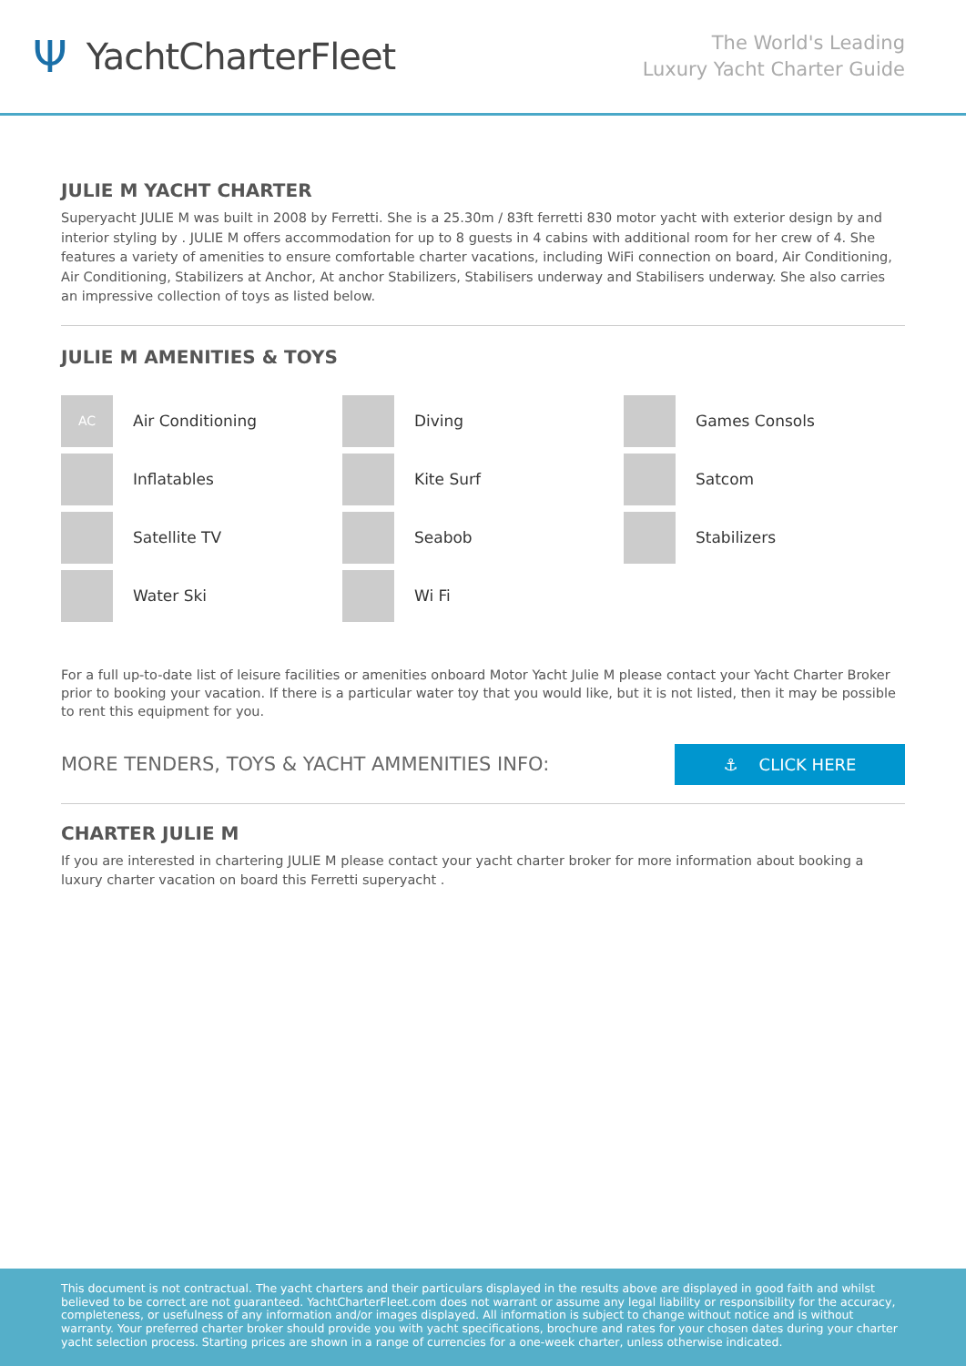Ψ YachtCharterFleet
The World's Leading
Luxury Yacht Charter Guide
JULIE M YACHT CHARTER
Superyacht JULIE M was built in 2008 by Ferretti. She is a 25.30m / 83ft ferretti 830 motor yacht with exterior design by and interior styling by . JULIE M offers accommodation for up to 8 guests in 4 cabins with additional room for her crew of 4. She features a variety of amenities to ensure comfortable charter vacations, including WiFi connection on board, Air Conditioning, Air Conditioning, Stabilizers at Anchor, At anchor Stabilizers, Stabilisers underway and Stabilisers underway. She also carries an impressive collection of toys as listed below.
JULIE M AMENITIES & TOYS
AC
Air Conditioning
Diving
Games Consols
Inflatables
Kite Surf
Satcom
Satellite TV
Seabob
Stabilizers
Water Ski
Wi Fi
For a full up-to-date list of leisure facilities or amenities onboard Motor Yacht Julie M please contact your Yacht Charter Broker prior to booking your vacation. If there is a particular water toy that you would like, but it is not listed, then it may be possible to rent this equipment for you.
MORE TENDERS, TOYS & YACHT AMMENITIES INFO:
⚓ CLICK HERE
CHARTER JULIE M
If you are interested in chartering JULIE M please contact your yacht charter broker for more information about booking a luxury charter vacation on board this Ferretti superyacht .
This document is not contractual. The yacht charters and their particulars displayed in the results above are displayed in good faith and whilst believed to be correct are not guaranteed. YachtCharterFleet.com does not warrant or assume any legal liability or responsibility for the accuracy, completeness, or usefulness of any information and/or images displayed. All information is subject to change without notice and is without warranty. Your preferred charter broker should provide you with yacht specifications, brochure and rates for your chosen dates during your charter yacht selection process. Starting prices are shown in a range of currencies for a one-week charter, unless otherwise indicated.